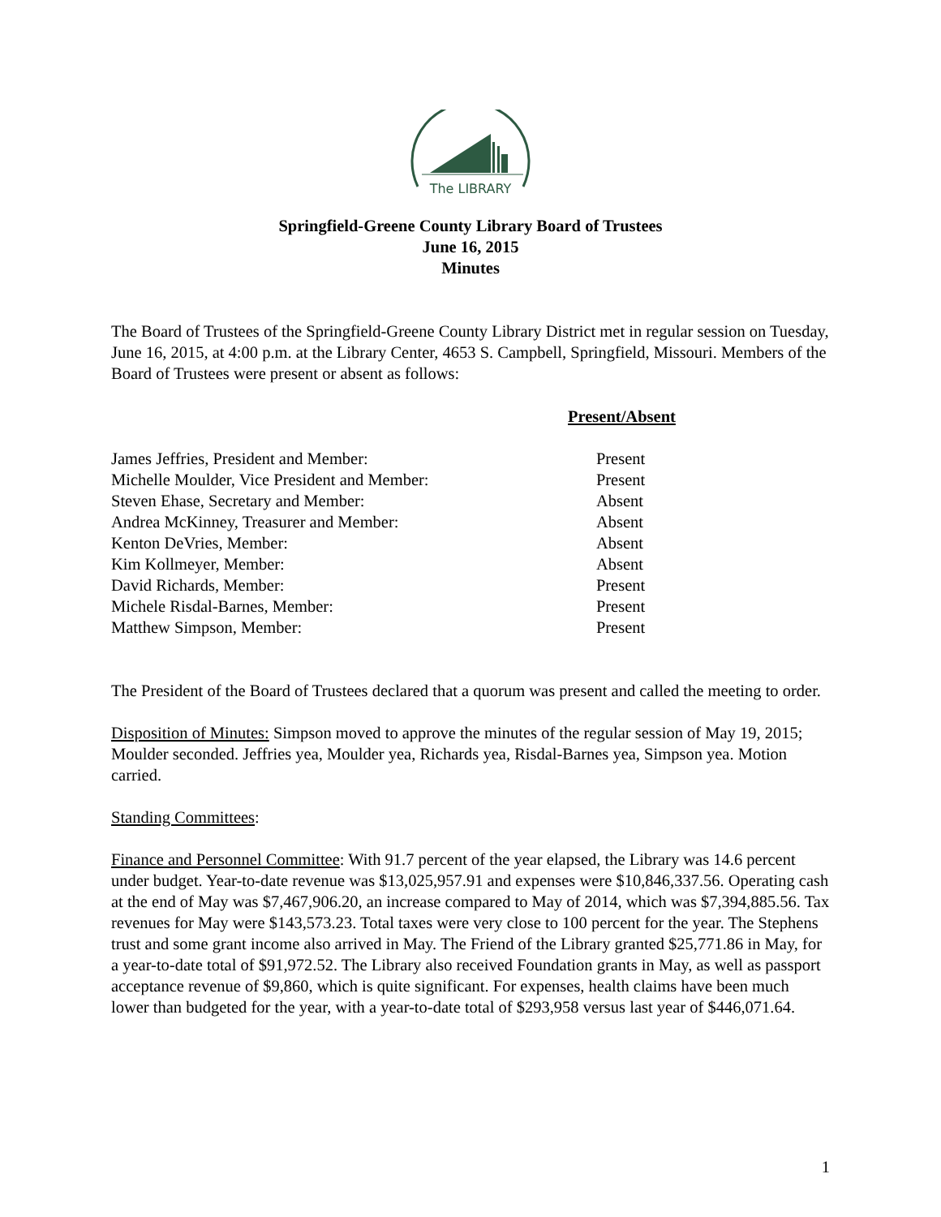The LIBRARY
Springfield-Greene County Library Board of Trustees
June 16, 2015
Minutes
The Board of Trustees of the Springfield-Greene County Library District met in regular session on Tuesday, June 16, 2015, at 4:00 p.m. at the Library Center, 4653 S. Campbell, Springfield, Missouri. Members of the Board of Trustees were present or absent as follows:
| | Present/Absent |
| --- | --- |
| James Jeffries, President and Member: | Present |
| Michelle Moulder, Vice President and Member: | Present |
| Steven Ehase, Secretary and Member: | Absent |
| Andrea McKinney, Treasurer and Member: | Absent |
| Kenton DeVries, Member: | Absent |
| Kim Kollmeyer, Member: | Absent |
| David Richards, Member: | Present |
| Michele Risdal-Barnes, Member: | Present |
| Matthew Simpson, Member: | Present |
The President of the Board of Trustees declared that a quorum was present and called the meeting to order.
Disposition of Minutes: Simpson moved to approve the minutes of the regular session of May 19, 2015; Moulder seconded. Jeffries yea, Moulder yea, Richards yea, Risdal-Barnes yea, Simpson yea. Motion carried.
Standing Committees:
Finance and Personnel Committee: With 91.7 percent of the year elapsed, the Library was 14.6 percent under budget. Year-to-date revenue was $13,025,957.91 and expenses were $10,846,337.56. Operating cash at the end of May was $7,467,906.20, an increase compared to May of 2014, which was $7,394,885.56. Tax revenues for May were $143,573.23. Total taxes were very close to 100 percent for the year. The Stephens trust and some grant income also arrived in May. The Friend of the Library granted $25,771.86 in May, for a year-to-date total of $91,972.52. The Library also received Foundation grants in May, as well as passport acceptance revenue of $9,860, which is quite significant. For expenses, health claims have been much lower than budgeted for the year, with a year-to-date total of $293,958 versus last year of $446,071.64.
1